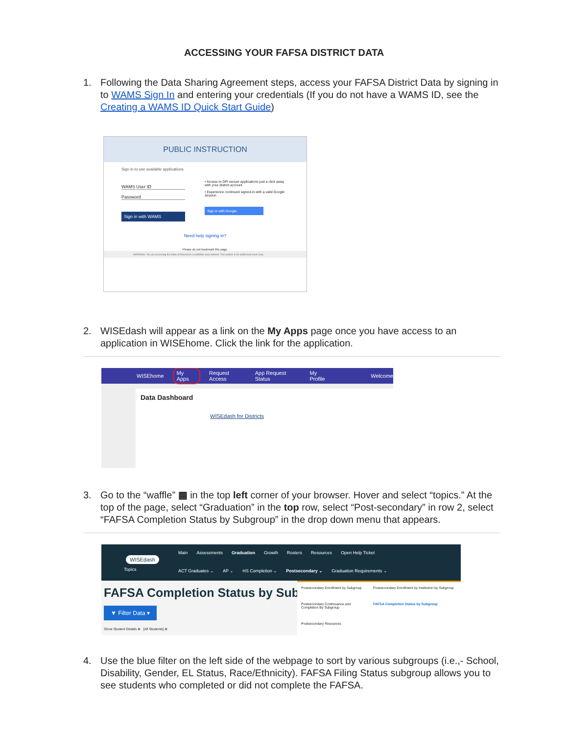ACCESSING YOUR FAFSA DISTRICT DATA
1. Following the Data Sharing Agreement steps, access your FAFSA District Data by signing in to WAMS Sign In and entering your credentials (If you do not have a WAMS ID, see the Creating a WAMS ID Quick Start Guide)
PUBLIC INSTRUCTION
Sign in to use available applications
WAMS User ID
Password
Sign in with WAMS
• Access to DPI secure applications just a click away with your district account
• Experience continued signed-in with a valid Google session
Sign in with Google
Need help signing in?
Please do not bookmark this page.
WARNING: You are accessing the State of Wisconsin Local/Wide area network. This system is for authorized users only.
2. WISEdash will appear as a link on the My Apps page once you have access to an application in WISEhome. Click the link for the application.
WISEhome My Apps Request Access App Request Status My Profile Welcome
Data Dashboard
WISEdash for Districts
3. Go to the “waffle” ▦ in the top left corner of your browser. Hover and select “topics.” At the top of the page, select “Graduation” in the top row, select “Post-secondary” in row 2, select “FAFSA Completion Status by Subgroup” in the drop down menu that appears.
WISEdash
Topics
Main Assessments Graduation Growth Rosters Resources Open Help Ticket
ACT Graduates ⌄ AP ⌄ HS Completion ⌄ Postsecondary ⌄ Graduation Requirements ⌄
FAFSA Completion Status by Sub
▼ Filter Data ▾
Show Student Details ⊗ [All Students] ⊗
Postsecondary Enrollment by Subgroup
Postsecondary Enrollment by Institution by Subgroup
Postsecondary Continuance and Completion By Subgroup
FAFSA Completion Status by Subgroup
Postsecondary Resources
4. Use the blue filter on the left side of the webpage to sort by various subgroups (i.e.,- School, Disability, Gender, EL Status, Race/Ethnicity). FAFSA Filing Status subgroup allows you to see students who completed or did not complete the FAFSA.